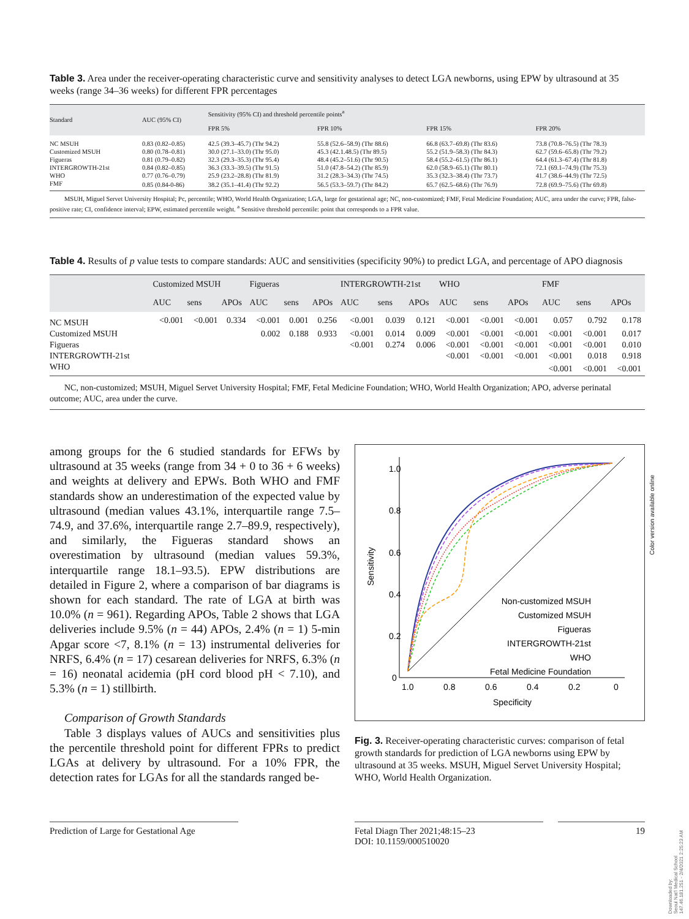Table 3. Area under the receiver-operating characteristic curve and sensitivity analyses to detect LGA newborns, using EPW by ultrasound at 35 weeks (range 34–36 weeks) for different FPR percentages
| Standard | AUC (95% CI) | Sensitivity (95% CI) and threshold percentile points<sup>a</sup> | | | |
| --- | --- | --- | --- | --- | --- |
| | | FPR 5% | FPR 10% | FPR 15% | FPR 20% |
| NC MSUH | 0.83 (0.82–0.85) | 42.5 (39.3–45.7) (Thr 94.2) | 55.8 (52.6–58.9) (Thr 88.6) | 66.8 (63.7–69.8) (Thr 83.6) | 73.8 (70.8–76.5) (Thr 78.3) |
| Customized MSUH | 0.80 (0.78–0.81) | 30.0 (27.1–33.0) (Thr 95.0) | 45.3 (42.1.48.5) (Thr 89.5) | 55.2 (51.9–58.3) (Thr 84.3) | 62.7 (59.6–65.8) (Thr 79.2) |
| Figueras | 0.81 (0.79–0.82) | 32.3 (29.3–35.3) (Thr 95.4) | 48.4 (45.2–51.6) (Thr 90.5) | 58.4 (55.2–61.5) (Thr 86.1) | 64.4 (61.3–67.4) (Thr 81.8) |
| INTERGROWTH-21st | 0.84 (0.82–0.85) | 36.3 (33.3–39.5) (Thr 91.5) | 51.0 (47.8–54.2) (Thr 85.9) | 62.0 (58.9–65.1) (Thr 80.1) | 72.1 (69.1–74.9) (Thr 75.3) |
| WHO | 0.77 (0.76–0.79) | 25.9 (23.2–28.8) (Thr 81.9) | 31.2 (28.3–34.3) (Thr 74.5) | 35.3 (32.3–38.4) (Thr 73.7) | 41.7 (38.6–44.9) (Thr 72.5) |
| FMF | 0.85 (0.84-0-86) | 38.2 (35.1–41.4) (Thr 92.2) | 56.5 (53.3–59.7) (Thr 84.2) | 65.7 (62.5–68.6) (Thr 76.9) | 72.8 (69.9–75.6) (Thr 69.8) |
MSUH, Miguel Servet University Hospital; Pc, percentile; WHO, World Health Organization; LGA, large for gestational age; NC, non-customized; FMF, Fetal Medicine Foundation; AUC, area under the curve; FPR, false-positive rate; CI, confidence interval; EPW, estimated percentile weight. <sup>a</sup> Sensitive threshold percentile: point that corresponds to a FPR value.
Table 4. Results of p value tests to compare standards: AUC and sensitivities (specificity 90%) to predict LGA, and percentage of APO diagnosis
| | Customized MSUH | | | Figueras | | | INTERGROWTH-21st | | | WHO | | | FMF | | |
| --- | --- | --- | --- | --- | --- | --- | --- | --- | --- | --- | --- | --- | --- | --- | --- |
| | AUC | sens | APOs | AUC | sens | APOs | AUC | sens | APOs | AUC | sens | APOs | AUC | sens | APOs |
| NC MSUH | <0.001 | <0.001 | 0.334 | <0.001 | 0.001 | 0.256 | <0.001 | 0.039 | 0.121 | <0.001 | <0.001 | <0.001 | 0.057 | 0.792 | 0.178 |
| Customized MSUH | | | | 0.002 | 0.188 | 0.933 | <0.001 | 0.014 | 0.009 | <0.001 | <0.001 | <0.001 | <0.001 | <0.001 | 0.017 |
| Figueras | | | | | | | <0.001 | 0.274 | 0.006 | <0.001 | <0.001 | <0.001 | <0.001 | <0.001 | 0.010 |
| INTERGROWTH-21st | | | | | | | | | | <0.001 | <0.001 | <0.001 | <0.001 | 0.018 | 0.918 |
| WHO | | | | | | | | | | | | | <0.001 | <0.001 | <0.001 |
NC, non-customized; MSUH, Miguel Servet University Hospital; FMF, Fetal Medicine Foundation; WHO, World Health Organization; APO, adverse perinatal outcome; AUC, area under the curve.
among groups for the 6 studied standards for EFWs by ultrasound at 35 weeks (range from 34 + 0 to 36 + 6 weeks) and weights at delivery and EPWs. Both WHO and FMF standards show an underestimation of the expected value by ultrasound (median values 43.1%, interquartile range 7.5–74.9, and 37.6%, interquartile range 2.7–89.9, respectively), and similarly, the Figueras standard shows an overestimation by ultrasound (median values 59.3%, interquartile range 18.1–93.5). EPW distributions are detailed in Figure 2, where a comparison of bar diagrams is shown for each standard. The rate of LGA at birth was 10.0% (n = 961). Regarding APOs, Table 2 shows that LGA deliveries include 9.5% (n = 44) APOs, 2.4% (n = 1) 5-min Apgar score <7, 8.1% (n = 13) instrumental deliveries for NRFS, 6.4% (n = 17) cesarean deliveries for NRFS, 6.3% (n = 16) neonatal acidemia (pH cord blood pH < 7.10), and 5.3% (n = 1) stillbirth.
Comparison of Growth Standards
Table 3 displays values of AUCs and sensitivities plus the percentile threshold point for different FPRs to predict LGAs at delivery by ultrasound. For a 10% FPR, the detection rates for LGAs for all the standards ranged be-
1.0
0.8
0.6
0.4
0.2
0
1.0
0.8
0.6
0.4
0.2
0
Specificity
Sensitivity
Non-customized MSUH
Customized MSUH
Figueras
INTERGROWTH-21st
WHO
Fetal Medicine Foundation
Fig. 3. Receiver-operating characteristic curves: comparison of fetal growth standards for prediction of LGA newborns using EPW by ultrasound at 35 weeks. MSUH, Miguel Servet University Hospital; WHO, World Health Organization.
Prediction of Large for Gestational Age
Fetal Diagn Ther 2021;48:15–23
DOI: 10.1159/000510020
19
Color version available online
Downloaded by:
Seoul Nat'l Medical School
147.46.181.251 - 2/4/2021 2:25:23 AM